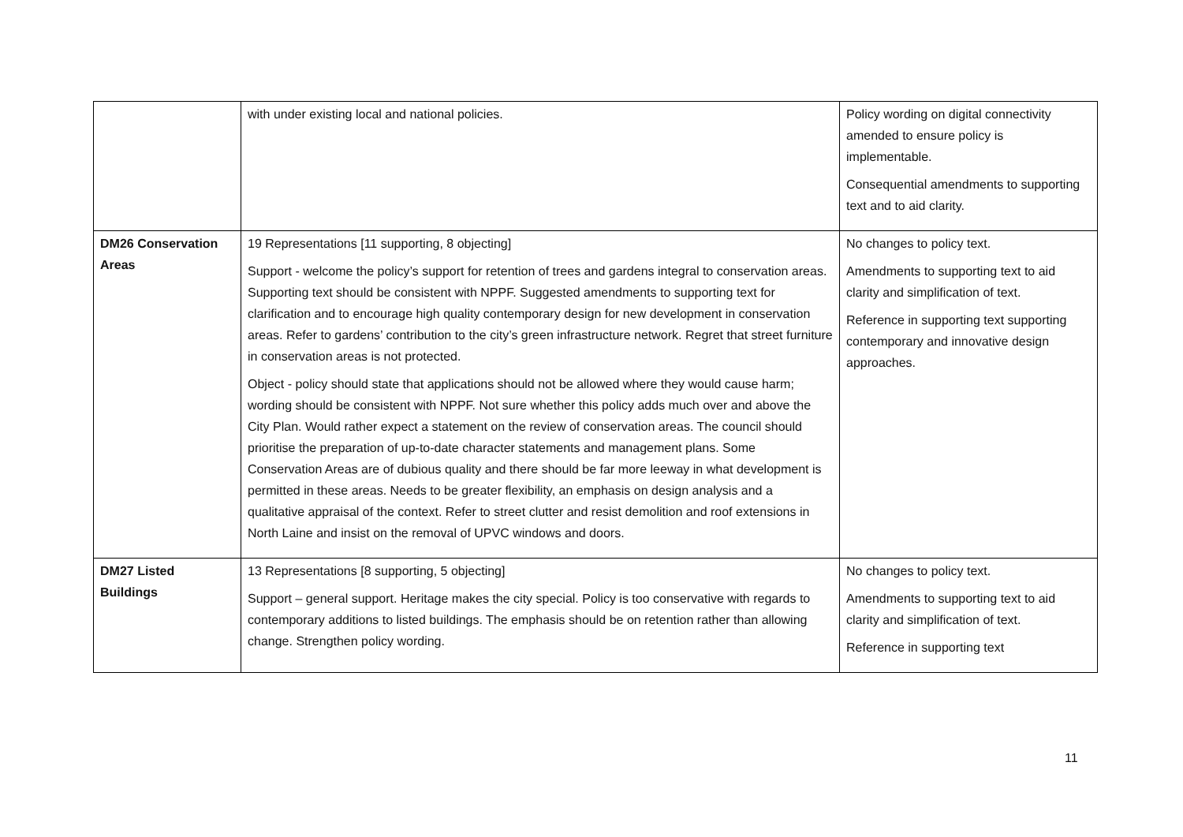| | with under existing local and national policies. | Policy wording on digital connectivity amended to ensure policy is implementable. Consequential amendments to supporting text and to aid clarity. |
| DM26 Conservation Areas | 19 Representations [11 supporting, 8 objecting] Support - welcome the policy’s support for retention of trees and gardens integral to conservation areas. Supporting text should be consistent with NPPF. Suggested amendments to supporting text for clarification and to encourage high quality contemporary design for new development in conservation areas. Refer to gardens’ contribution to the city’s green infrastructure network. Regret that street furniture in conservation areas is not protected. Object - policy should state that applications should not be allowed where they would cause harm; wording should be consistent with NPPF. Not sure whether this policy adds much over and above the City Plan. Would rather expect a statement on the review of conservation areas. The council should prioritise the preparation of up-to-date character statements and management plans. Some Conservation Areas are of dubious quality and there should be far more leeway in what development is permitted in these areas. Needs to be greater flexibility, an emphasis on design analysis and a qualitative appraisal of the context. Refer to street clutter and resist demolition and roof extensions in North Laine and insist on the removal of UPVC windows and doors. | No changes to policy text. Amendments to supporting text to aid clarity and simplification of text. Reference in supporting text supporting contemporary and innovative design approaches. |
| DM27 Listed Buildings | 13 Representations [8 supporting, 5 objecting] Support – general support. Heritage makes the city special. Policy is too conservative with regards to contemporary additions to listed buildings. The emphasis should be on retention rather than allowing change. Strengthen policy wording. | No changes to policy text. Amendments to supporting text to aid clarity and simplification of text. Reference in supporting text |
11